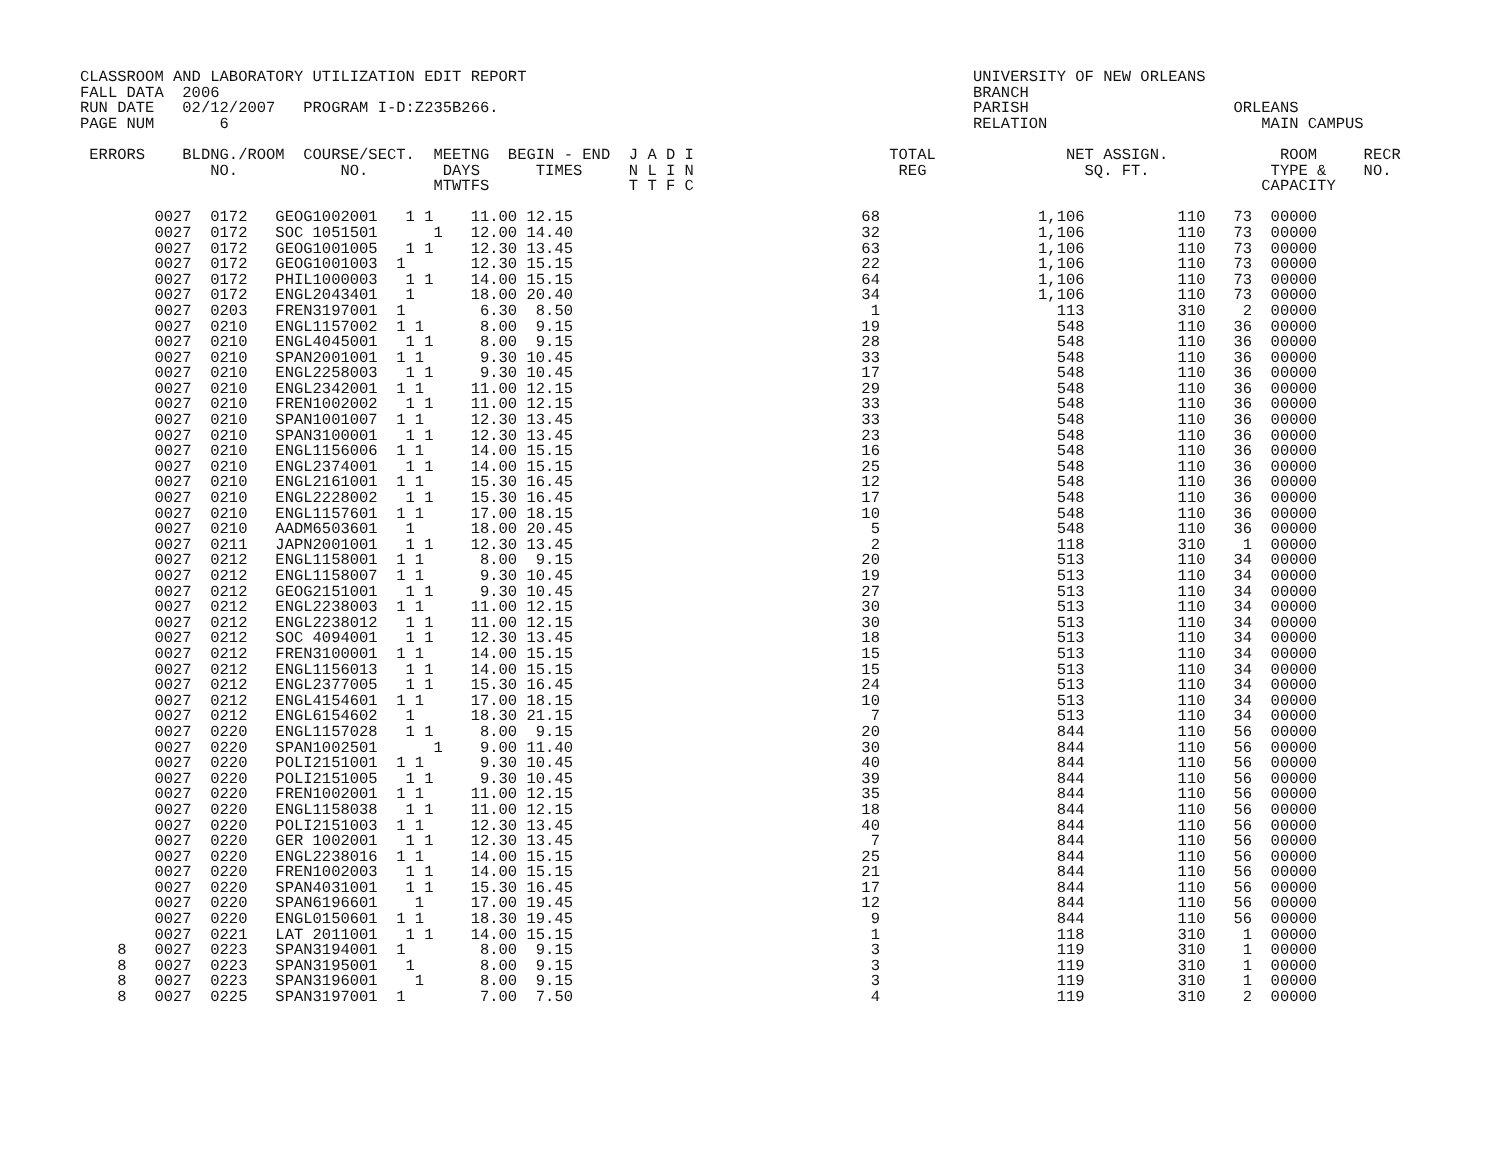CLASSROOM AND LABORATORY UTILIZATION EDIT REPORT                                                UNIVERSITY OF NEW ORLEANS
FALL DATA  2006                                                                                 BRANCH
RUN DATE   02/12/2007   PROGRAM I-D:Z235B266.                                                   PARISH                      ORLEANS
PAGE NUM       6                                                                                RELATION                       MAIN CAMPUS

 ERRORS    BLDNG./ROOM  COURSE/SECT.  MEETNG  BEGIN - END  J A D I                     TOTAL              NET ASSIGN.            ROOM     RECR
              NO.           NO.        DAYS      TIMES     N L I N                      REG                 SQ. FT.             TYPE &    NO.
                                      MTWTFS               T T F C                                                             CAPACITY

        0027  0172   GEOG1002001   1 1    11.00 12.15                               68                 1,106          110   73  00000
        0027  0172   SOC 1051501      1   12.00 14.40                               32                 1,106          110   73  00000
        0027  0172   GEOG1001005   1 1    12.30 13.45                               63                 1,106          110   73  00000
        0027  0172   GEOG1001003  1       12.30 15.15                               22                 1,106          110   73  00000
        0027  0172   PHIL1000003   1 1    14.00 15.15                               64                 1,106          110   73  00000
        0027  0172   ENGL2043401   1      18.00 20.40                               34                 1,106          110   73  00000
        0027  0203   FREN3197001  1        6.30  8.50                                1                   113          310    2  00000
        0027  0210   ENGL1157002  1 1      8.00  9.15                               19                   548          110   36  00000
        0027  0210   ENGL4045001   1 1     8.00  9.15                               28                   548          110   36  00000
        0027  0210   SPAN2001001  1 1      9.30 10.45                               33                   548          110   36  00000
        0027  0210   ENGL2258003   1 1     9.30 10.45                               17                   548          110   36  00000
        0027  0210   ENGL2342001  1 1     11.00 12.15                               29                   548          110   36  00000
        0027  0210   FREN1002002   1 1    11.00 12.15                               33                   548          110   36  00000
        0027  0210   SPAN1001007  1 1     12.30 13.45                               33                   548          110   36  00000
        0027  0210   SPAN3100001   1 1    12.30 13.45                               23                   548          110   36  00000
        0027  0210   ENGL1156006  1 1     14.00 15.15                               16                   548          110   36  00000
        0027  0210   ENGL2374001   1 1    14.00 15.15                               25                   548          110   36  00000
        0027  0210   ENGL2161001  1 1     15.30 16.45                               12                   548          110   36  00000
        0027  0210   ENGL2228002   1 1    15.30 16.45                               17                   548          110   36  00000
        0027  0210   ENGL1157601  1 1     17.00 18.15                               10                   548          110   36  00000
        0027  0210   AADM6503601   1      18.00 20.45                                5                   548          110   36  00000
        0027  0211   JAPN2001001   1 1    12.30 13.45                                2                   118          310    1  00000
        0027  0212   ENGL1158001  1 1      8.00  9.15                               20                   513          110   34  00000
        0027  0212   ENGL1158007  1 1      9.30 10.45                               19                   513          110   34  00000
        0027  0212   GEOG2151001   1 1     9.30 10.45                               27                   513          110   34  00000
        0027  0212   ENGL2238003  1 1     11.00 12.15                               30                   513          110   34  00000
        0027  0212   ENGL2238012   1 1    11.00 12.15                               30                   513          110   34  00000
        0027  0212   SOC 4094001   1 1    12.30 13.45                               18                   513          110   34  00000
        0027  0212   FREN3100001  1 1     14.00 15.15                               15                   513          110   34  00000
        0027  0212   ENGL1156013   1 1    14.00 15.15                               15                   513          110   34  00000
        0027  0212   ENGL2377005   1 1    15.30 16.45                               24                   513          110   34  00000
        0027  0212   ENGL4154601  1 1     17.00 18.15                               10                   513          110   34  00000
        0027  0212   ENGL6154602   1      18.30 21.15                                7                   513          110   34  00000
        0027  0220   ENGL1157028   1 1     8.00  9.15                               20                   844          110   56  00000
        0027  0220   SPAN1002501      1    9.00 11.40                               30                   844          110   56  00000
        0027  0220   POLI2151001  1 1      9.30 10.45                               40                   844          110   56  00000
        0027  0220   POLI2151005   1 1     9.30 10.45                               39                   844          110   56  00000
        0027  0220   FREN1002001  1 1     11.00 12.15                               35                   844          110   56  00000
        0027  0220   ENGL1158038   1 1    11.00 12.15                               18                   844          110   56  00000
        0027  0220   POLI2151003  1 1     12.30 13.45                               40                   844          110   56  00000
        0027  0220   GER 1002001   1 1    12.30 13.45                                7                   844          110   56  00000
        0027  0220   ENGL2238016  1 1     14.00 15.15                               25                   844          110   56  00000
        0027  0220   FREN1002003   1 1    14.00 15.15                               21                   844          110   56  00000
        0027  0220   SPAN4031001   1 1    15.30 16.45                               17                   844          110   56  00000
        0027  0220   SPAN6196601    1     17.00 19.45                               12                   844          110   56  00000
        0027  0220   ENGL0150601  1 1     18.30 19.45                                9                   844          110   56  00000
        0027  0221   LAT 2011001   1 1    14.00 15.15                                1                   118          310    1  00000
    8   0027  0223   SPAN3194001  1        8.00  9.15                                3                   119          310    1  00000
    8   0027  0223   SPAN3195001   1       8.00  9.15                                3                   119          310    1  00000
    8   0027  0223   SPAN3196001    1      8.00  9.15                                3                   119          310    1  00000
    8   0027  0225   SPAN3197001  1        7.00  7.50                                4                   119          310    2  00000